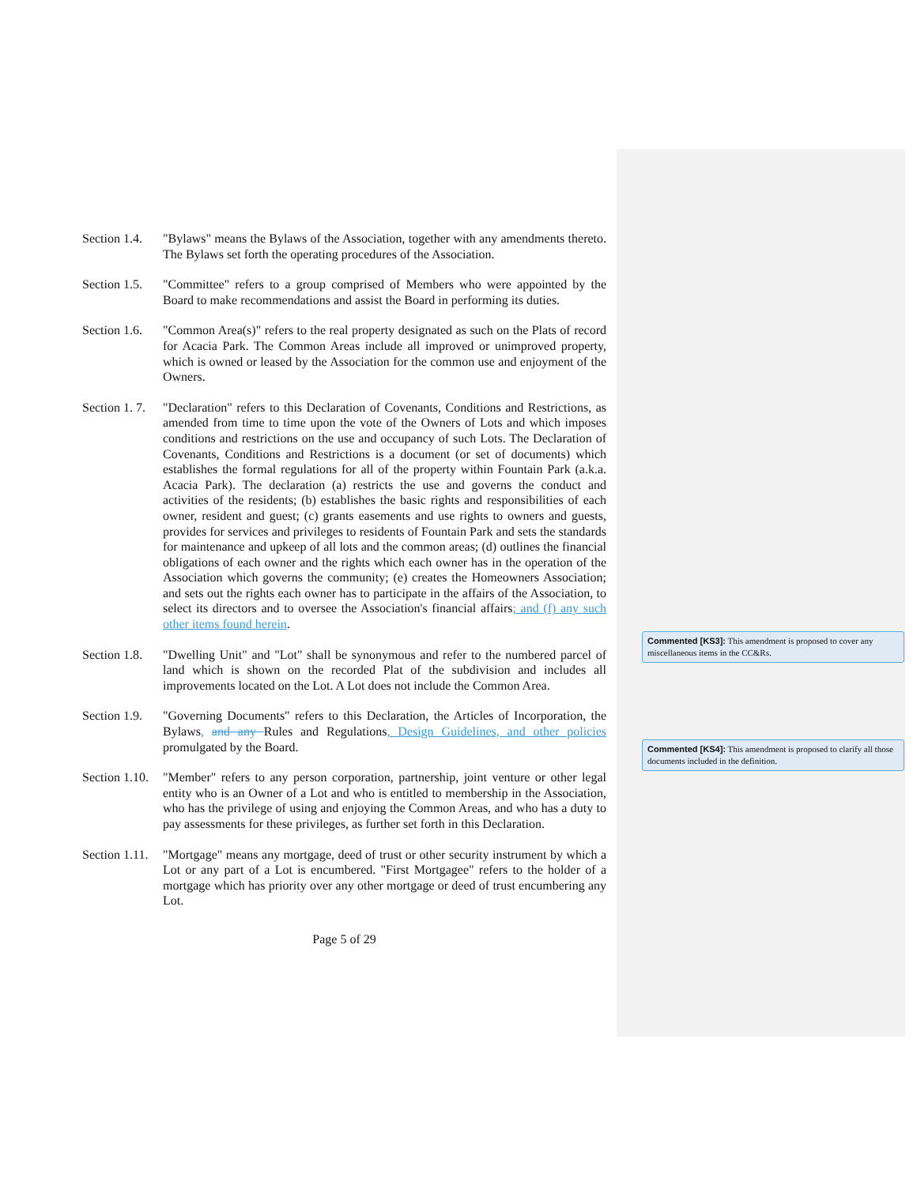Section 1.4.
"Bylaws" means the Bylaws of the Association, together with any amendments thereto. The Bylaws set forth the operating procedures of the Association.
Section 1.5.
"Committee" refers to a group comprised of Members who were appointed by the Board to make recommendations and assist the Board in performing its duties.
Section 1.6.
"Common Area(s)" refers to the real property designated as such on the Plats of record for Acacia Park. The Common Areas include all improved or unimproved property, which is owned or leased by the Association for the common use and enjoyment of the Owners.
Section 1. 7.
"Declaration" refers to this Declaration of Covenants, Conditions and Restrictions, as amended from time to time upon the vote of the Owners of Lots and which imposes conditions and restrictions on the use and occupancy of such Lots. The Declaration of Covenants, Conditions and Restrictions is a document (or set of documents) which establishes the formal regulations for all of the property within Fountain Park (a.k.a. Acacia Park). The declaration (a) restricts the use and governs the conduct and activities of the residents; (b) establishes the basic rights and responsibilities of each owner, resident and guest; (c) grants easements and use rights to owners and guests, provides for services and privileges to residents of Fountain Park and sets the standards for maintenance and upkeep of all lots and the common areas; (d) outlines the financial obligations of each owner and the rights which each owner has in the operation of the Association which governs the community; (e) creates the Homeowners Association; and sets out the rights each owner has to participate in the affairs of the Association, to select its directors and to oversee the Association's financial affairs; and (f) any such other items found herein.
Section 1.8.
"Dwelling Unit" and "Lot" shall be synonymous and refer to the numbered parcel of land which is shown on the recorded Plat of the subdivision and includes all improvements located on the Lot. A Lot does not include the Common Area.
Section 1.9.
"Governing Documents" refers to this Declaration, the Articles of Incorporation, the Bylaws, and any Rules and Regulations, Design Guidelines, and other policies promulgated by the Board.
Section 1.10.
"Member" refers to any person corporation, partnership, joint venture or other legal entity who is an Owner of a Lot and who is entitled to membership in the Association, who has the privilege of using and enjoying the Common Areas, and who has a duty to pay assessments for these privileges, as further set forth in this Declaration.
Section 1.11.
"Mortgage" means any mortgage, deed of trust or other security instrument by which a Lot or any part of a Lot is encumbered. "First Mortgagee" refers to the holder of a mortgage which has priority over any other mortgage or deed of trust encumbering any Lot.
Page 5 of 29
Commented [KS3]: This amendment is proposed to cover any miscellaneous items in the CC&Rs.
Commented [KS4]: This amendment is proposed to clarify all those documents included in the definition.